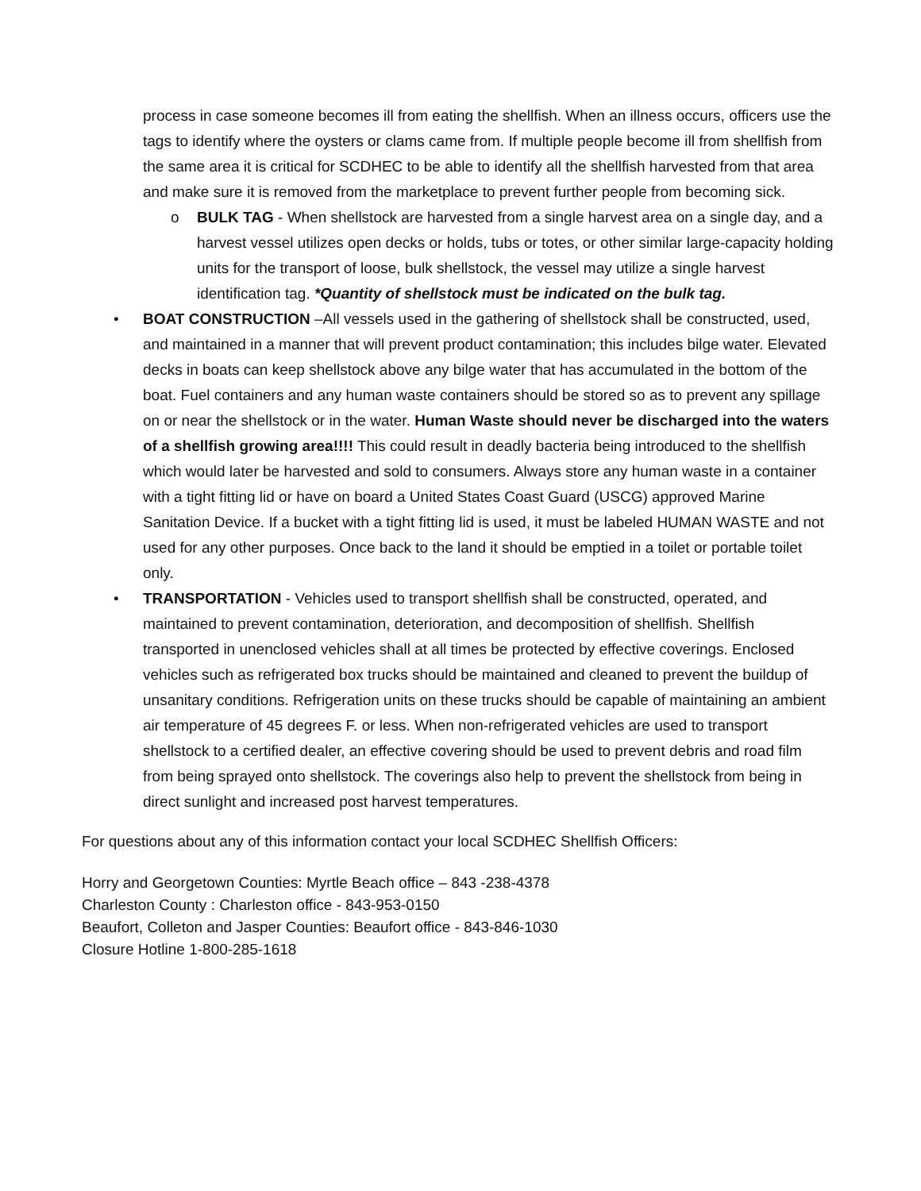process in case someone becomes ill from eating the shellfish. When an illness occurs, officers use the tags to identify where the oysters or clams came from. If multiple people become ill from shellfish from the same area it is critical for SCDHEC to be able to identify all the shellfish harvested from that area and make sure it is removed from the marketplace to prevent further people from becoming sick.
o BULK TAG - When shellstock are harvested from a single harvest area on a single day, and a harvest vessel utilizes open decks or holds, tubs or totes, or other similar large-capacity holding units for the transport of loose, bulk shellstock, the vessel may utilize a single harvest identification tag. *Quantity of shellstock must be indicated on the bulk tag.
• BOAT CONSTRUCTION –All vessels used in the gathering of shellstock shall be constructed, used, and maintained in a manner that will prevent product contamination; this includes bilge water. Elevated decks in boats can keep shellstock above any bilge water that has accumulated in the bottom of the boat. Fuel containers and any human waste containers should be stored so as to prevent any spillage on or near the shellstock or in the water. Human Waste should never be discharged into the waters of a shellfish growing area!!!! This could result in deadly bacteria being introduced to the shellfish which would later be harvested and sold to consumers. Always store any human waste in a container with a tight fitting lid or have on board a United States Coast Guard (USCG) approved Marine Sanitation Device. If a bucket with a tight fitting lid is used, it must be labeled HUMAN WASTE and not used for any other purposes. Once back to the land it should be emptied in a toilet or portable toilet only.
• TRANSPORTATION - Vehicles used to transport shellfish shall be constructed, operated, and maintained to prevent contamination, deterioration, and decomposition of shellfish. Shellfish transported in unenclosed vehicles shall at all times be protected by effective coverings. Enclosed vehicles such as refrigerated box trucks should be maintained and cleaned to prevent the buildup of unsanitary conditions. Refrigeration units on these trucks should be capable of maintaining an ambient air temperature of 45 degrees F. or less. When non-refrigerated vehicles are used to transport shellstock to a certified dealer, an effective covering should be used to prevent debris and road film from being sprayed onto shellstock. The coverings also help to prevent the shellstock from being in direct sunlight and increased post harvest temperatures.
For questions about any of this information contact your local SCDHEC Shellfish Officers:
Horry and Georgetown Counties: Myrtle Beach office – 843 -238-4378
Charleston County : Charleston office - 843-953-0150
Beaufort, Colleton and Jasper Counties: Beaufort office - 843-846-1030
Closure Hotline 1-800-285-1618